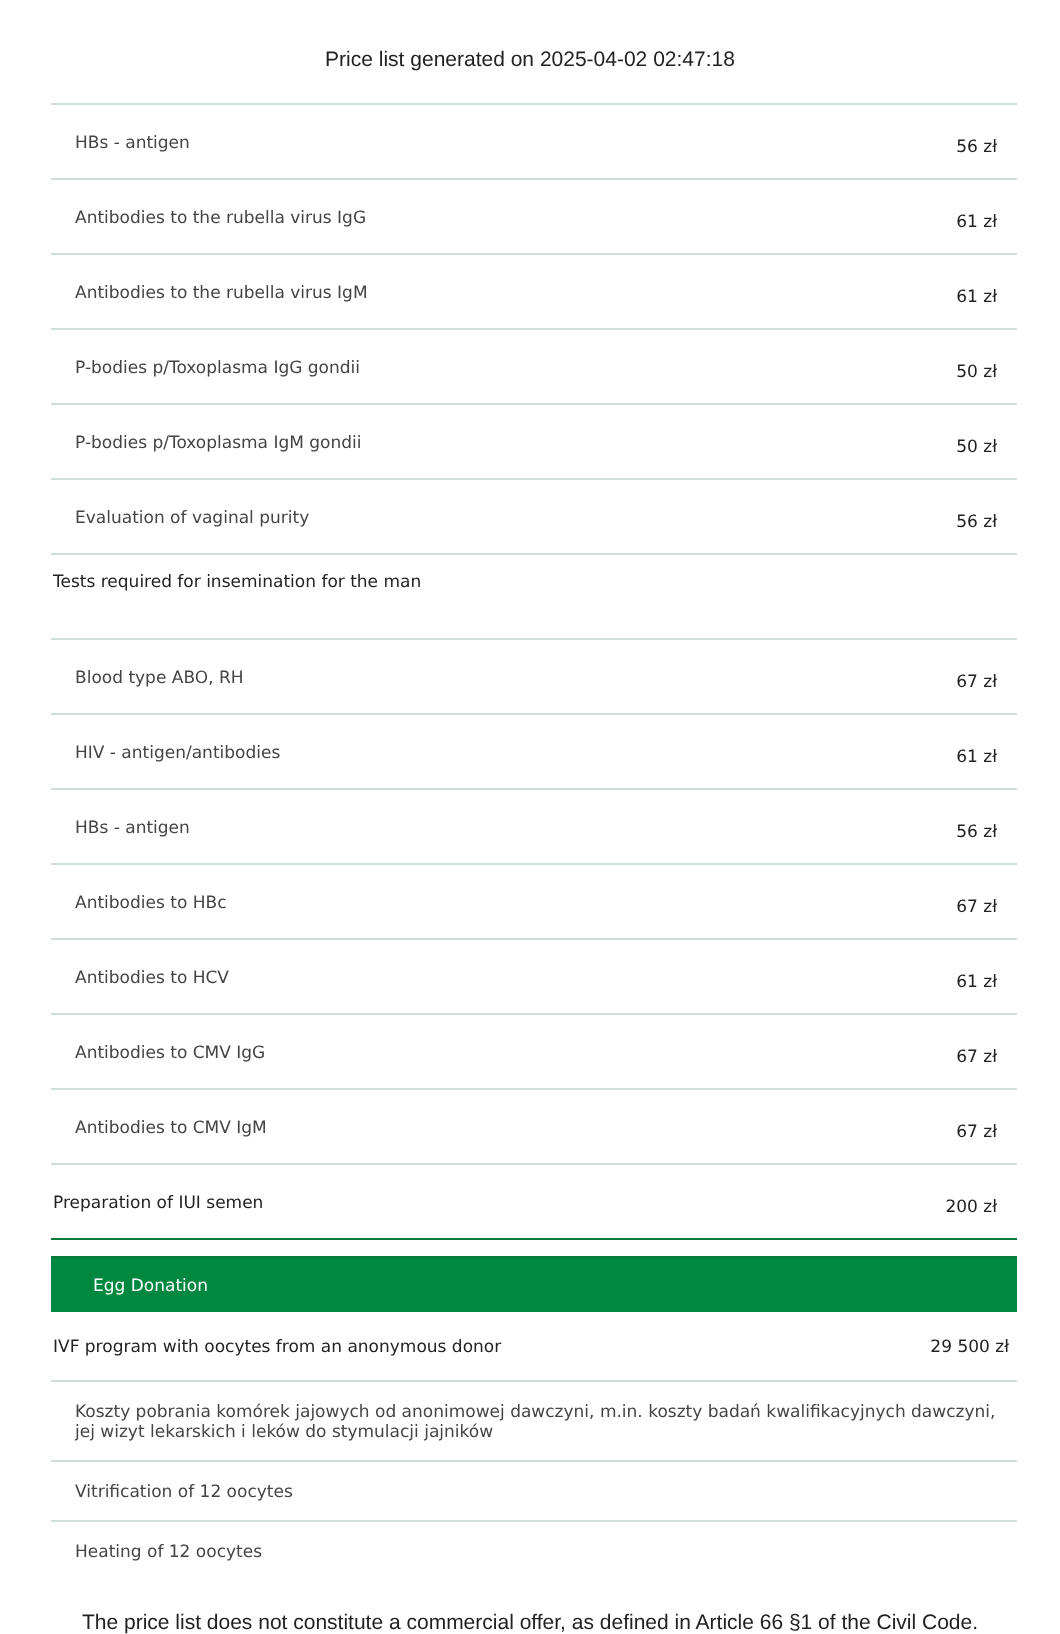Price list generated on 2025-04-02 02:47:18
| HBs - antigen | 56 zł |
| Antibodies to the rubella virus IgG | 61 zł |
| Antibodies to the rubella virus IgM | 61 zł |
| P-bodies p/Toxoplasma IgG gondii | 50 zł |
| P-bodies p/Toxoplasma IgM gondii | 50 zł |
| Evaluation of vaginal purity | 56 zł |
| Tests required for insemination for the man | |
| Blood type ABO, RH | 67 zł |
| HIV - antigen/antibodies | 61 zł |
| HBs - antigen | 56 zł |
| Antibodies to HBc | 67 zł |
| Antibodies to HCV | 61 zł |
| Antibodies to CMV IgG | 67 zł |
| Antibodies to CMV IgM | 67 zł |
| Preparation of IUI semen | 200 zł |
| Egg Donation | |
| IVF program with oocytes from an anonymous donor | 29 500 zł |
| Koszty pobrania komórek jajowych od anonimowej dawczyni, m.in. koszty badań kwalifikacyjnych dawczyni, jej wizyt lekarskich i leków do stymulacji jajników | |
| Vitrification of 12 oocytes | |
| Heating of 12 oocytes | |
The price list does not constitute a commercial offer, as defined in Article 66 §1 of the Civil Code.